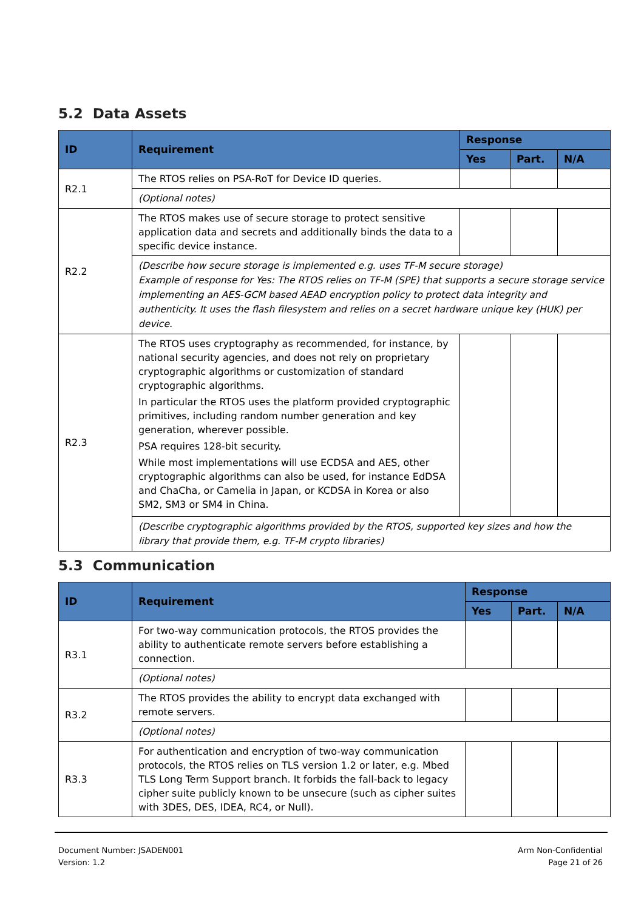5.2 Data Assets
| ID | Requirement | Response | | |
| --- | --- | --- | --- | --- |
| | | Yes | Part. | N/A |
| R2.1 | The RTOS relies on PSA-RoT for Device ID queries. | | | |
| | (Optional notes) | | | |
| R2.2 | The RTOS makes use of secure storage to protect sensitive application data and secrets and additionally binds the data to a specific device instance. | | | |
| | (Describe how secure storage is implemented e.g. uses TF-M secure storage) Example of response for Yes: The RTOS relies on TF-M (SPE) that supports a secure storage service implementing an AES-GCM based AEAD encryption policy to protect data integrity and authenticity. It uses the flash filesystem and relies on a secret hardware unique key (HUK) per device. | | | |
| R2.3 | The RTOS uses cryptography as recommended, for instance, by national security agencies, and does not rely on proprietary cryptographic algorithms or customization of standard cryptographic algorithms. In particular the RTOS uses the platform provided cryptographic primitives, including random number generation and key generation, wherever possible. PSA requires 128-bit security. While most implementations will use ECDSA and AES, other cryptographic algorithms can also be used, for instance EdDSA and ChaCha, or Camelia in Japan, or KCDSA in Korea or also SM2, SM3 or SM4 in China. | | | |
| | (Describe cryptographic algorithms provided by the RTOS, supported key sizes and how the library that provide them, e.g. TF-M crypto libraries) | | | |
5.3 Communication
| ID | Requirement | Response | | |
| --- | --- | --- | --- | --- |
| | | Yes | Part. | N/A |
| R3.1 | For two-way communication protocols, the RTOS provides the ability to authenticate remote servers before establishing a connection. | | | |
| | (Optional notes) | | | |
| R3.2 | The RTOS provides the ability to encrypt data exchanged with remote servers. | | | |
| | (Optional notes) | | | |
| R3.3 | For authentication and encryption of two-way communication protocols, the RTOS relies on TLS version 1.2 or later, e.g. Mbed TLS Long Term Support branch. It forbids the fall-back to legacy cipher suite publicly known to be unsecure (such as cipher suites with 3DES, DES, IDEA, RC4, or Null). | | | |
Document Number: JSADEN001
Version: 1.2
Arm Non-Confidential
Page 21 of 26